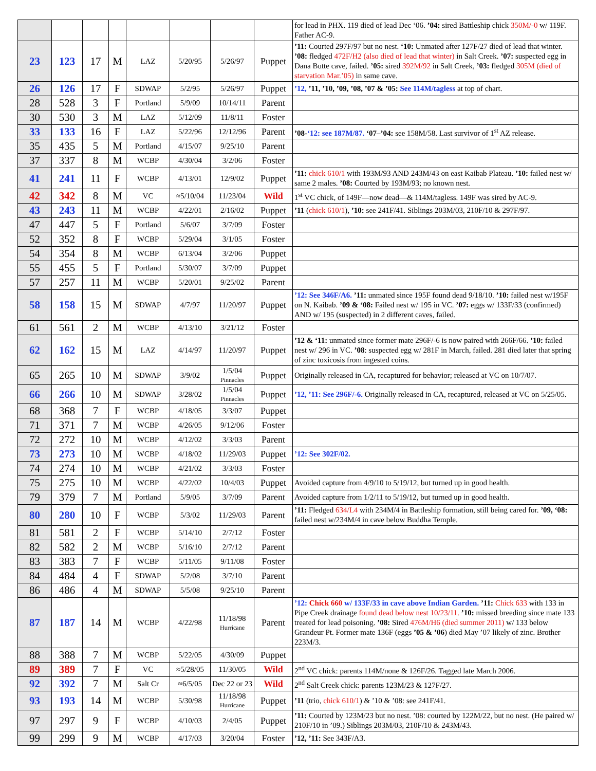| | | | | | | | | for lead in PHX. 119 died of lead Dec ‘06. ’04: sired Battleship chick 350M/-0 w/ 119F. Father AC-9. |
| 23 | 123 | 17 | M | LAZ | 5/20/95 | 5/26/97 | Puppet | ’11: Courted 297F/97 but no nest. ‘10: Unmated after 127F/27 died of lead that winter. ’08: fledged 472F/H2 (also died of lead that winter) in Salt Creek. ’07: suspected egg in Dana Butte cave, failed. ’05: sired 392M/92 in Salt Creek, ’03: fledged 305M (died of starvation Mar.’05) in same cave. |
| 26 | 126 | 17 | F | SDWAP | 5/2/95 | 5/26/97 | Puppet | ’12, ’11, ’10, ’09, ’08, ’07 & ’05: See 114M/tagless at top of chart. |
| 28 | 528 | 3 | F | Portland | 5/9/09 | 10/14/11 | Parent | |
| 30 | 530 | 3 | M | LAZ | 5/12/09 | 11/8/11 | Foster | |
| 33 | 133 | 16 | F | LAZ | 5/22/96 | 12/12/96 | Parent | ’08- ‘12: see 187M/87. ‘07–’04: see 158M/58. Last survivor of 1<sup>st</sup> AZ release. |
| 35 | 435 | 5 | M | Portland | 4/15/07 | 9/25/10 | Parent | |
| 37 | 337 | 8 | M | WCBP | 4/30/04 | 3/2/06 | Foster | |
| 41 | 241 | 11 | F | WCBP | 4/13/01 | 12/9/02 | Puppet | ’11: chick 610/1 with 193M/93 AND 243M/43 on east Kaibab Plateau. ’10: failed nest w/ same 2 males. ’08: Courted by 193M/93; no known nest. |
| 42 | 342 | 8 | M | VC | ≈5/10/04 | 11/23/04 | Wild | 1<sup>st</sup> VC chick, of 149F—now dead—& 114M/tagless. 149F was sired by AC-9. |
| 43 | 243 | 11 | M | WCBP | 4/22/01 | 2/16/02 | Puppet | ’11 ( chick 610/1 ), ’10: see 241F/41. Siblings 203M/03, 210F/10 & 297F/97. |
| 47 | 447 | 5 | F | Portland | 5/6/07 | 3/7/09 | Foster | |
| 52 | 352 | 8 | F | WCBP | 5/29/04 | 3/1/05 | Foster | |
| 54 | 354 | 8 | M | WCBP | 6/13/04 | 3/2/06 | Puppet | |
| 55 | 455 | 5 | F | Portland | 5/30/07 | 3/7/09 | Puppet | |
| 57 | 257 | 11 | M | WCBP | 5/20/01 | 9/25/02 | Parent | |
| 58 | 158 | 15 | M | SDWAP | 4/7/97 | 11/20/97 | Puppet | ’12: See 346F/A6. ’11: unmated since 195F found dead 9/18/10. ’10: failed nest w/195F on N. Kaibab. ’09 & ‘08: Failed nest w/ 195 in VC. ’07: eggs w/ 133F/33 (confirmed) AND w/ 195 (suspected) in 2 different caves, failed. |
| 61 | 561 | 2 | M | WCBP | 4/13/10 | 3/21/12 | Foster | |
| 62 | 162 | 15 | M | LAZ | 4/14/97 | 11/20/97 | Puppet | ’12 & ‘11: unmated since former mate 296F/-6 is now paired with 266F/66. ’10: failed nest w/ 296 in VC. ’08 : suspected egg w/ 281F in March, failed. 281 died later that spring of zinc toxicosis from ingested coins. |
| 65 | 265 | 10 | M | SDWAP | 3/9/02 | 1/5/04 Pinnacles | Puppet | Originally released in CA, recaptured for behavior; released at VC on 10/7/07. |
| 66 | 266 | 10 | M | SDWAP | 3/28/02 | 1/5/04 Pinnacles | Puppet | ’12, ’11: See 296F/-6. Originally released in CA, recaptured, released at VC on 5/25/05. |
| 68 | 368 | 7 | F | WCBP | 4/18/05 | 3/3/07 | Puppet | |
| 71 | 371 | 7 | M | WCBP | 4/26/05 | 9/12/06 | Foster | |
| 72 | 272 | 10 | M | WCBP | 4/12/02 | 3/3/03 | Parent | |
| 73 | 273 | 10 | M | WCBP | 4/18/02 | 11/29/03 | Puppet | ’12: See 302F/02. |
| 74 | 274 | 10 | M | WCBP | 4/21/02 | 3/3/03 | Foster | |
| 75 | 275 | 10 | M | WCBP | 4/22/02 | 10/4/03 | Puppet | Avoided capture from 4/9/10 to 5/19/12, but turned up in good health. |
| 79 | 379 | 7 | M | Portland | 5/9/05 | 3/7/09 | Parent | Avoided capture from 1/2/11 to 5/19/12, but turned up in good health. |
| 80 | 280 | 10 | F | WCBP | 5/3/02 | 11/29/03 | Parent | ’11: Fledged 634/L4 with 234M/4 in Battleship formation, still being cared for. ’09, ‘08: failed nest w/234M/4 in cave below Buddha Temple. |
| 81 | 581 | 2 | F | WCBP | 5/14/10 | 2/7/12 | Foster | |
| 82 | 582 | 2 | M | WCBP | 5/16/10 | 2/7/12 | Parent | |
| 83 | 383 | 7 | F | WCBP | 5/11/05 | 9/11/08 | Foster | |
| 84 | 484 | 4 | F | SDWAP | 5/2/08 | 3/7/10 | Parent | |
| 86 | 486 | 4 | M | SDWAP | 5/5/08 | 9/25/10 | Parent | |
| 87 | 187 | 14 | M | WCBP | 4/22/98 | 11/18/98 Hurricane | Parent | ’12: Chick 660 w/ 133F/33 in cave above Indian Garden. ’11: Chick 633 with 133 in Pipe Creek drainage found dead below nest 10/23/11. ’10: missed breeding since mate 133 treated for lead poisoning. ’08: Sired 476M/H6 (died summer 2011) w/ 133 below Grandeur Pt. Former mate 136F (eggs ’05 & ’06 ) died May ’07 likely of zinc. Brother 223M/3. |
| 88 | 388 | 7 | M | WCBP | 5/22/05 | 4/30/09 | Puppet | |
| 89 | 389 | 7 | F | VC | ≈5/28/05 | 11/30/05 | Wild | 2<sup>nd</sup> VC chick: parents 114M/none & 126F/26. Tagged late March 2006. |
| 92 | 392 | 7 | M | Salt Cr | ≈6/5/05 | Dec 22 or 23 | Wild | 2<sup>nd</sup> Salt Creek chick: parents 123M/23 & 127F/27. |
| 93 | 193 | 14 | M | WCBP | 5/30/98 | 11/18/98 Hurricane | Puppet | ’11 (trio, chick 610/1 ) & ’10 & ’08: see 241F/41. |
| 97 | 297 | 9 | F | WCBP | 4/10/03 | 2/4/05 | Puppet | ’11: Courted by 123M/23 but no nest. ’08: courted by 122M/22, but no nest. (He paired w/ 210F/10 in ’09.) Siblings 203M/03, 210F/10 & 243M/43. |
| 99 | 299 | 9 | M | WCBP | 4/17/03 | 3/20/04 | Foster | ’12, ’11: See 343F/A3. |